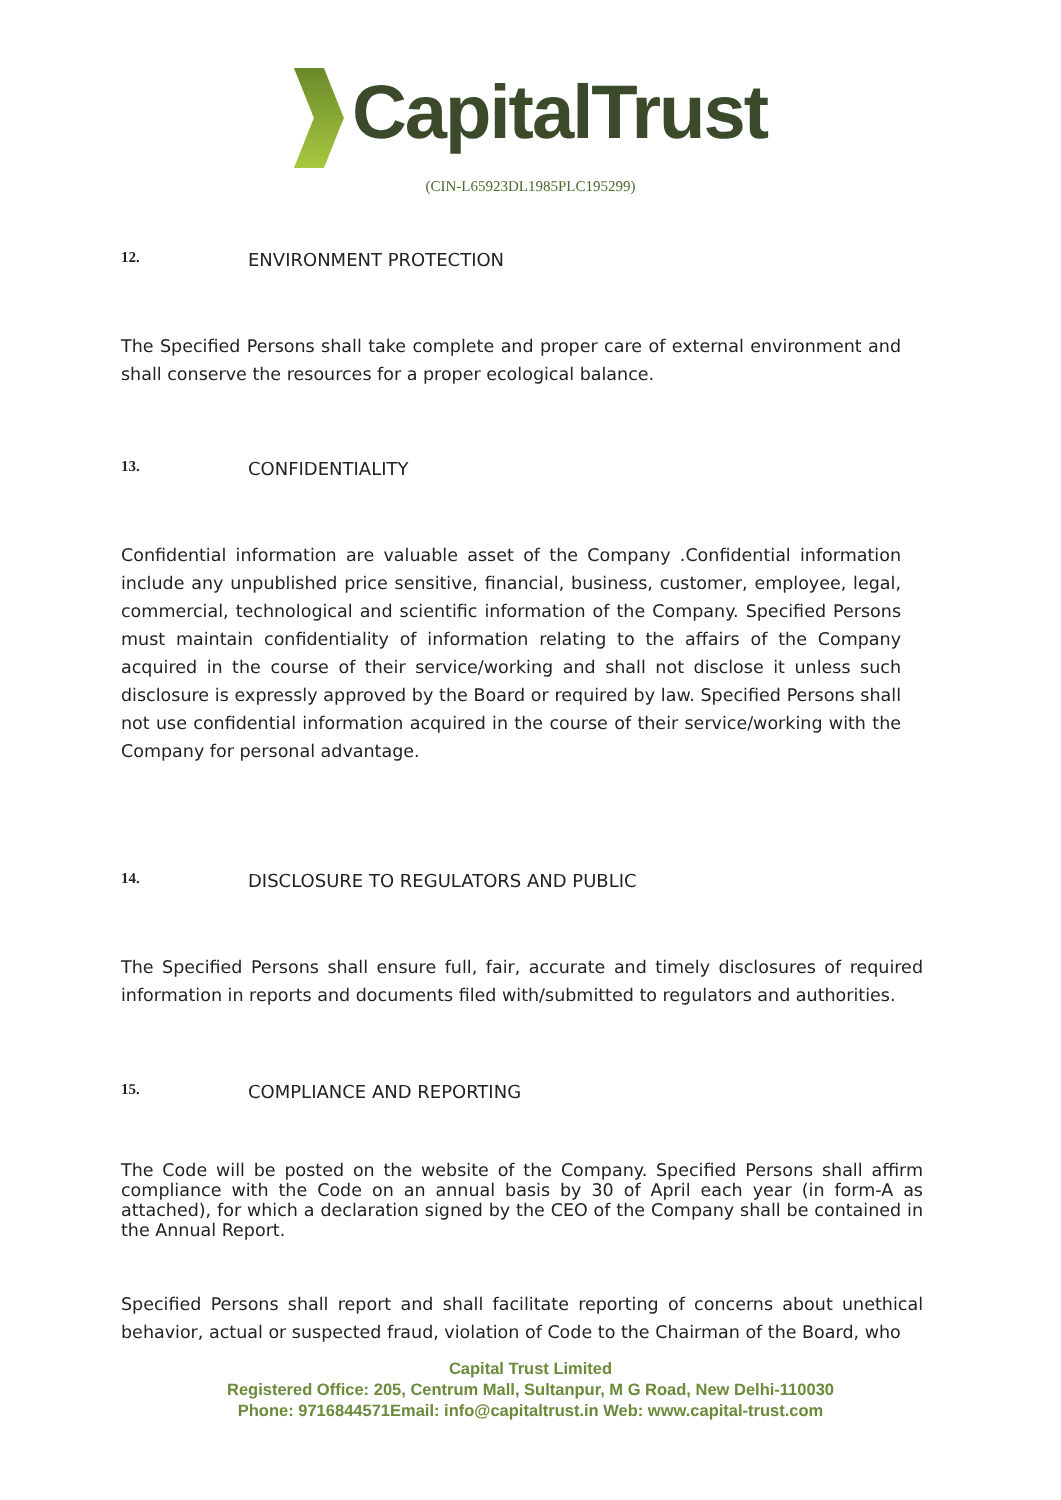CapitalTrust
(CIN-L65923DL1985PLC195299)
12. ENVIRONMENT PROTECTION
The Specified Persons shall take complete and proper care of external environment and shall conserve the resources for a proper ecological balance.
13. CONFIDENTIALITY
Confidential information are valuable asset of the Company .Confidential information include any unpublished price sensitive, financial, business, customer, employee, legal, commercial, technological and scientific information of the Company. Specified Persons must maintain confidentiality of information relating to the affairs of the Company acquired in the course of their service/working and shall not disclose it unless such disclosure is expressly approved by the Board or required by law. Specified Persons shall not use confidential information acquired in the course of their service/working with the Company for personal advantage.
14. DISCLOSURE TO REGULATORS AND PUBLIC
The Specified Persons shall ensure full, fair, accurate and timely disclosures of required information in reports and documents filed with/submitted to regulators and authorities.
15. COMPLIANCE AND REPORTING
The Code will be posted on the website of the Company. Specified Persons shall affirm compliance with the Code on an annual basis by 30 of April each year (in form-A as attached), for which a declaration signed by the CEO of the Company shall be contained in the Annual Report.
Specified Persons shall report and shall facilitate reporting of concerns about unethical behavior, actual or suspected fraud, violation of Code to the Chairman of the Board, who
Capital Trust Limited
Registered Office: 205, Centrum Mall, Sultanpur, M G Road, New Delhi-110030
Phone: 9716844571Email: info@capitaltrust.in Web: www.capital-trust.com